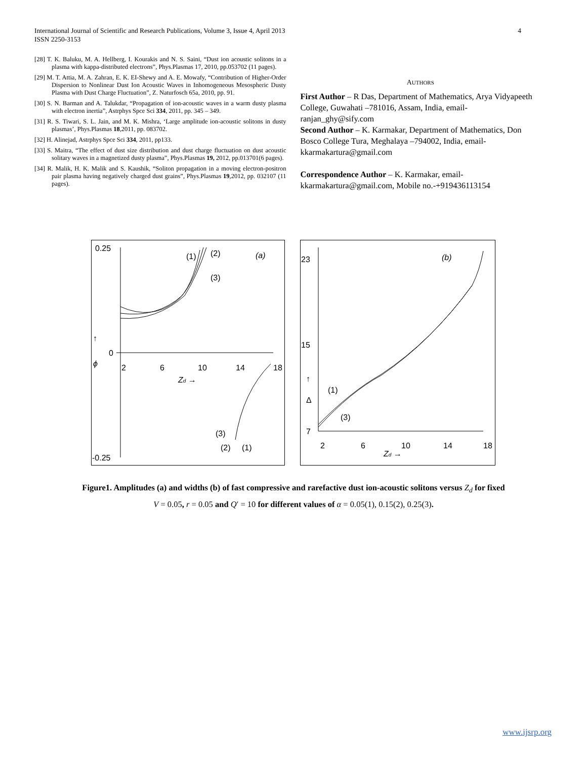4 International Journal of Scientific and Research Publications, Volume 3, Issue 4, April 2013
ISSN 2250-3153
[28] T. K. Baluku, M. A. Hellberg, I. Kourakis and N. S. Saini, “Dust ion acoustic solitons in a plasma with kappa-distributed electrons”, Phys.Plasmas 17, 2010, pp.053702 (11 pages).
[29] M. T. Attia, M. A. Zahran, E. K. EI-Shewy and A. E. Mowafy, “Contribution of Higher-Order Dispersion to Nonlinear Dust Ion Acoustic Waves in Inhomogeneous Mesospheric Dusty Plasma with Dust Charge Fluctuation”, Z. Naturfosch 65a, 2010, pp. 91.
[30] S. N. Barman and A. Talukdar, “Propagation of ion-acoustic waves in a warm dusty plasma with electron inertia”, Astrphys Spce Sci 334, 2011, pp. 345 – 349.
[31] R. S. Tiwari, S. L. Jain, and M. K. Mishra, ‘Large amplitude ion-acoustic solitons in dusty plasmas’, Phys.Plasmas 18,2011, pp. 083702.
[32] H. Alinejad, Astrphys Spce Sci 334, 2011, pp133.
[33] S. Maitra, “The effect of dust size distribution and dust charge fluctuation on dust acoustic solitary waves in a magnetized dusty plasma”, Phys.Plasmas 19, 2012, pp.013701(6 pages).
[34] R. Malik, H. K. Malik and S. Kaushik, “Soliton propagation in a moving electron-positron pair plasma having negatively charged dust grains”, Phys.Plasmas 19,2012, pp. 032107 (11 pages).
AUTHORS
First Author – R Das, Department of Mathematics, Arya Vidyapeeth College, Guwahati –781016, Assam, India, email-ranjan_ghy@sify.com
Second Author – K. Karmakar, Department of Mathematics, Don Bosco College Tura, Meghalaya –794002, India, email-kkarmakartura@gmail.com
Correspondence Author – K. Karmakar, email-kkarmakartura@gmail.com, Mobile no.-+919436113154
0.25
0
-0.25
2
6
10
14
18
↑
ϕ
Zd →
(1)
(2)
(3)
(a)
(3)
(2)
(1)
23
15
7
2
6
10
14
18
↑
Δ
Zd →
(1)
(3)
(b)
Figure1. Amplitudes (a) and widths (b) of fast compressive and rarefactive dust ion-acoustic solitons versus Z<sub>d</sub> for fixed
V = 0.05, r = 0.05 and Q′ = 10 for different values of α = 0.05(1), 0.15(2), 0.25(3).
www.ijsrp.org